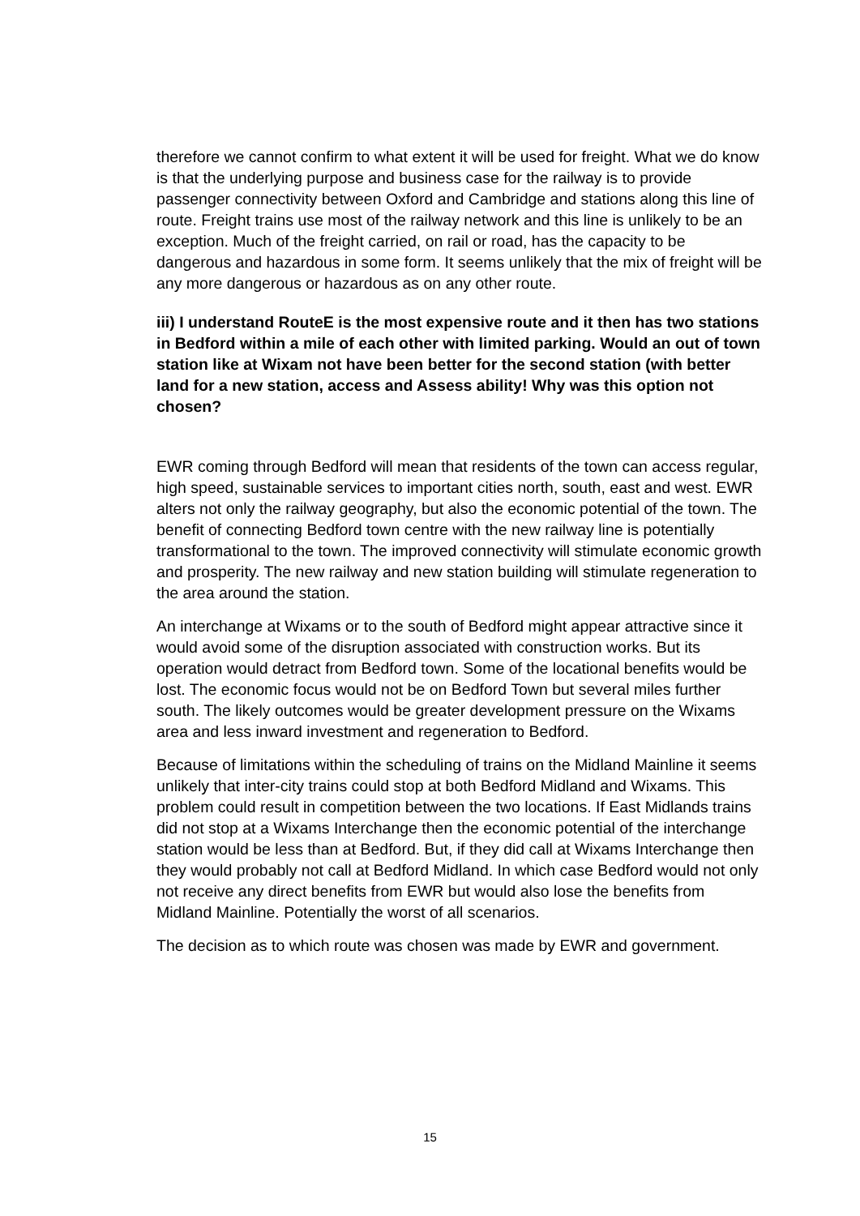therefore we cannot confirm to what extent it will be used for freight. What we do know is that the underlying purpose and business case for the railway is to provide passenger connectivity between Oxford and Cambridge and stations along this line of route. Freight trains use most of the railway network and this line is unlikely to be an exception. Much of the freight carried, on rail or road, has the capacity to be dangerous and hazardous in some form. It seems unlikely that the mix of freight will be any more dangerous or hazardous as on any other route.
iii) I understand RouteE is the most expensive route and it then has two stations in Bedford within a mile of each other with limited parking. Would an out of town station like at Wixam not have been better for the second station (with better land for a new station, access and Assess ability! Why was this option not chosen?
EWR coming through Bedford will mean that residents of the town can access regular, high speed, sustainable services to important cities north, south, east and west. EWR alters not only the railway geography, but also the economic potential of the town. The benefit of connecting Bedford town centre with the new railway line is potentially transformational to the town. The improved connectivity will stimulate economic growth and prosperity. The new railway and new station building will stimulate regeneration to the area around the station.
An interchange at Wixams or to the south of Bedford might appear attractive since it would avoid some of the disruption associated with construction works. But its operation would detract from Bedford town. Some of the locational benefits would be lost. The economic focus would not be on Bedford Town but several miles further south. The likely outcomes would be greater development pressure on the Wixams area and less inward investment and regeneration to Bedford.
Because of limitations within the scheduling of trains on the Midland Mainline it seems unlikely that inter-city trains could stop at both Bedford Midland and Wixams. This problem could result in competition between the two locations. If East Midlands trains did not stop at a Wixams Interchange then the economic potential of the interchange station would be less than at Bedford. But, if they did call at Wixams Interchange then they would probably not call at Bedford Midland. In which case Bedford would not only not receive any direct benefits from EWR but would also lose the benefits from Midland Mainline. Potentially the worst of all scenarios.
The decision as to which route was chosen was made by EWR and government.
15